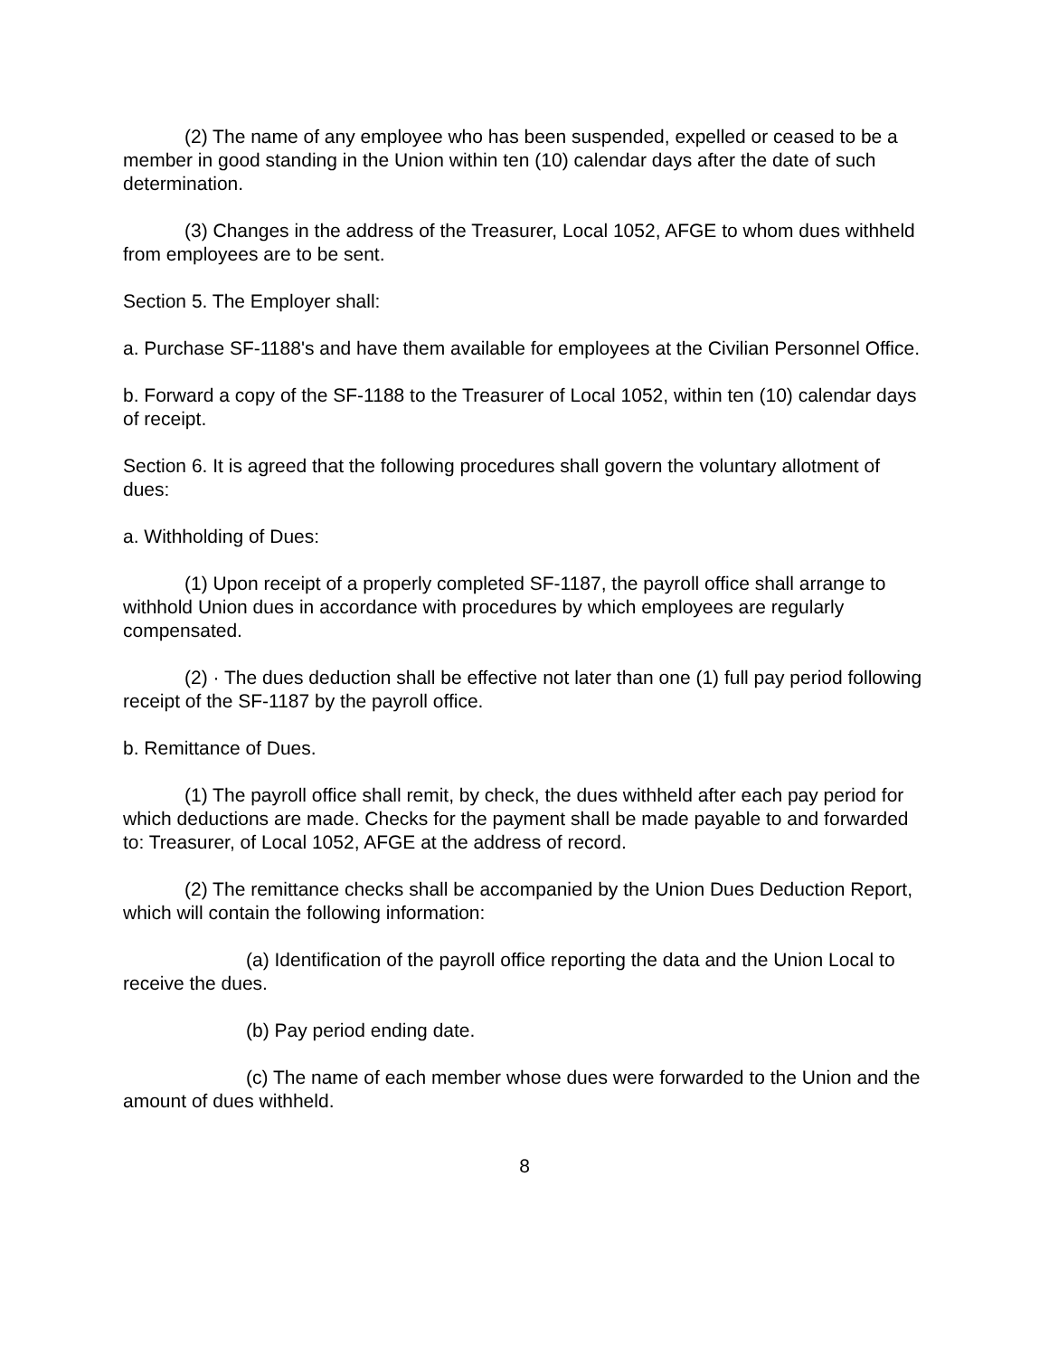(2) The name of any employee who has been suspended, expelled or ceased to be a member in good standing in the Union within ten (10) calendar days after the date of such determination.
(3) Changes in the address of the Treasurer, Local 1052, AFGE to whom dues withheld from employees are to be sent.
Section 5. The Employer shall:
a. Purchase SF-1188's and have them available for employees at the Civilian Personnel Office.
b. Forward a copy of the SF-1188 to the Treasurer of Local 1052, within ten (10) calendar days of receipt.
Section 6. It is agreed that the following procedures shall govern the voluntary allotment of dues:
a. Withholding of Dues:
(1) Upon receipt of a properly completed SF-1187, the payroll office shall arrange to withhold Union dues in accordance with procedures by which employees are regularly compensated.
(2) · The dues deduction shall be effective not later than one (1) full pay period following receipt of the SF-1187 by the payroll office.
b. Remittance of Dues.
(1) The payroll office shall remit, by check, the dues withheld after each pay period for which deductions are made. Checks for the payment shall be made payable to and forwarded to: Treasurer, of Local 1052, AFGE at the address of record.
(2) The remittance checks shall be accompanied by the Union Dues Deduction Report, which will contain the following information:
(a) Identification of the payroll office reporting the data and the Union Local to receive the dues.
(b) Pay period ending date.
(c) The name of each member whose dues were forwarded to the Union and the amount of dues withheld.
8